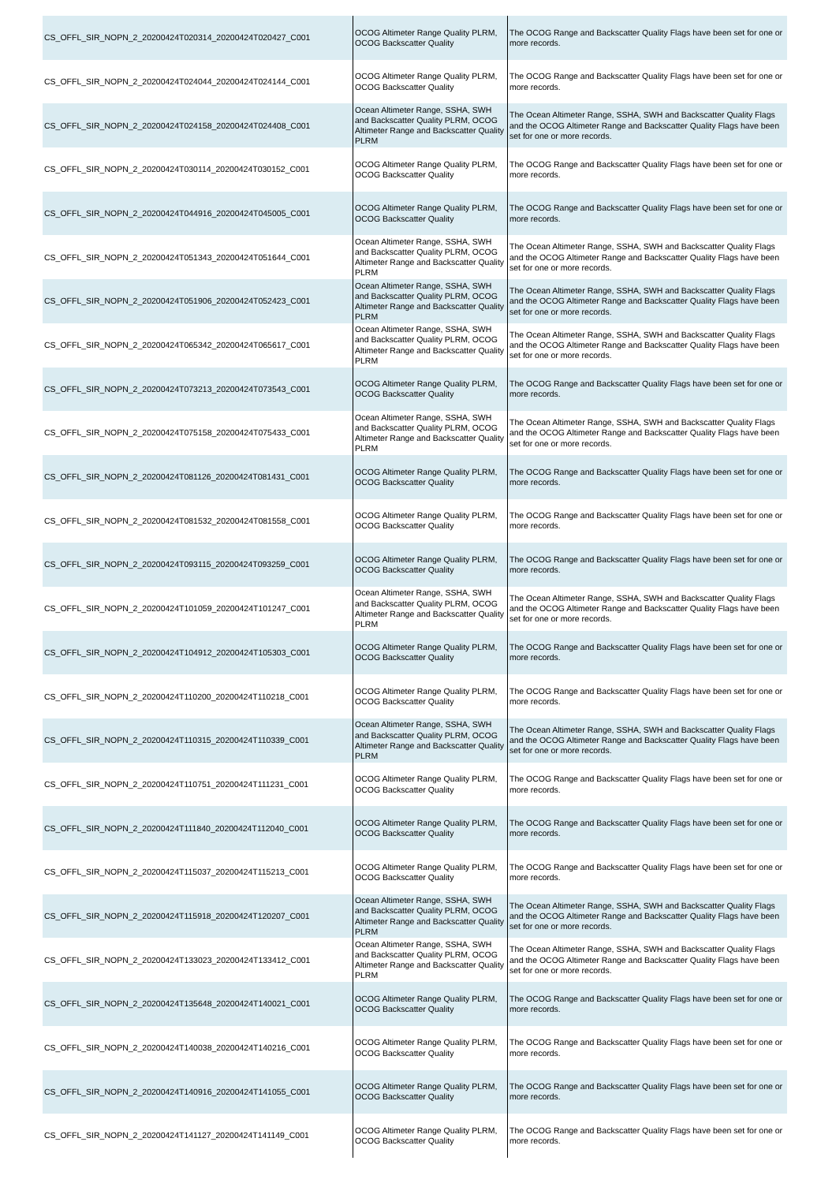| CS_OFFL_SIR_NOPN_2_20200424T020314_20200424T020427_C001 | OCOG Altimeter Range Quality PLRM, OCOG Backscatter Quality | The OCOG Range and Backscatter Quality Flags have been set for one or more records. |
| CS_OFFL_SIR_NOPN_2_20200424T024044_20200424T024144_C001 | OCOG Altimeter Range Quality PLRM, OCOG Backscatter Quality | The OCOG Range and Backscatter Quality Flags have been set for one or more records. |
| CS_OFFL_SIR_NOPN_2_20200424T024158_20200424T024408_C001 | Ocean Altimeter Range, SSHA, SWH and Backscatter Quality PLRM, OCOG Altimeter Range and Backscatter Quality PLRM | The Ocean Altimeter Range, SSHA, SWH and Backscatter Quality Flags and the OCOG Altimeter Range and Backscatter Quality Flags have been set for one or more records. |
| CS_OFFL_SIR_NOPN_2_20200424T030114_20200424T030152_C001 | OCOG Altimeter Range Quality PLRM, OCOG Backscatter Quality | The OCOG Range and Backscatter Quality Flags have been set for one or more records. |
| CS_OFFL_SIR_NOPN_2_20200424T044916_20200424T045005_C001 | OCOG Altimeter Range Quality PLRM, OCOG Backscatter Quality | The OCOG Range and Backscatter Quality Flags have been set for one or more records. |
| CS_OFFL_SIR_NOPN_2_20200424T051343_20200424T051644_C001 | Ocean Altimeter Range, SSHA, SWH and Backscatter Quality PLRM, OCOG Altimeter Range and Backscatter Quality PLRM | The Ocean Altimeter Range, SSHA, SWH and Backscatter Quality Flags and the OCOG Altimeter Range and Backscatter Quality Flags have been set for one or more records. |
| CS_OFFL_SIR_NOPN_2_20200424T051906_20200424T052423_C001 | Ocean Altimeter Range, SSHA, SWH and Backscatter Quality PLRM, OCOG Altimeter Range and Backscatter Quality PLRM | The Ocean Altimeter Range, SSHA, SWH and Backscatter Quality Flags and the OCOG Altimeter Range and Backscatter Quality Flags have been set for one or more records. |
| CS_OFFL_SIR_NOPN_2_20200424T065342_20200424T065617_C001 | Ocean Altimeter Range, SSHA, SWH and Backscatter Quality PLRM, OCOG Altimeter Range and Backscatter Quality PLRM | The Ocean Altimeter Range, SSHA, SWH and Backscatter Quality Flags and the OCOG Altimeter Range and Backscatter Quality Flags have been set for one or more records. |
| CS_OFFL_SIR_NOPN_2_20200424T073213_20200424T073543_C001 | OCOG Altimeter Range Quality PLRM, OCOG Backscatter Quality | The OCOG Range and Backscatter Quality Flags have been set for one or more records. |
| CS_OFFL_SIR_NOPN_2_20200424T075158_20200424T075433_C001 | Ocean Altimeter Range, SSHA, SWH and Backscatter Quality PLRM, OCOG Altimeter Range and Backscatter Quality PLRM | The Ocean Altimeter Range, SSHA, SWH and Backscatter Quality Flags and the OCOG Altimeter Range and Backscatter Quality Flags have been set for one or more records. |
| CS_OFFL_SIR_NOPN_2_20200424T081126_20200424T081431_C001 | OCOG Altimeter Range Quality PLRM, OCOG Backscatter Quality | The OCOG Range and Backscatter Quality Flags have been set for one or more records. |
| CS_OFFL_SIR_NOPN_2_20200424T081532_20200424T081558_C001 | OCOG Altimeter Range Quality PLRM, OCOG Backscatter Quality | The OCOG Range and Backscatter Quality Flags have been set for one or more records. |
| CS_OFFL_SIR_NOPN_2_20200424T093115_20200424T093259_C001 | OCOG Altimeter Range Quality PLRM, OCOG Backscatter Quality | The OCOG Range and Backscatter Quality Flags have been set for one or more records. |
| CS_OFFL_SIR_NOPN_2_20200424T101059_20200424T101247_C001 | Ocean Altimeter Range, SSHA, SWH and Backscatter Quality PLRM, OCOG Altimeter Range and Backscatter Quality PLRM | The Ocean Altimeter Range, SSHA, SWH and Backscatter Quality Flags and the OCOG Altimeter Range and Backscatter Quality Flags have been set for one or more records. |
| CS_OFFL_SIR_NOPN_2_20200424T104912_20200424T105303_C001 | OCOG Altimeter Range Quality PLRM, OCOG Backscatter Quality | The OCOG Range and Backscatter Quality Flags have been set for one or more records. |
| CS_OFFL_SIR_NOPN_2_20200424T110200_20200424T110218_C001 | OCOG Altimeter Range Quality PLRM, OCOG Backscatter Quality | The OCOG Range and Backscatter Quality Flags have been set for one or more records. |
| CS_OFFL_SIR_NOPN_2_20200424T110315_20200424T110339_C001 | Ocean Altimeter Range, SSHA, SWH and Backscatter Quality PLRM, OCOG Altimeter Range and Backscatter Quality PLRM | The Ocean Altimeter Range, SSHA, SWH and Backscatter Quality Flags and the OCOG Altimeter Range and Backscatter Quality Flags have been set for one or more records. |
| CS_OFFL_SIR_NOPN_2_20200424T110751_20200424T111231_C001 | OCOG Altimeter Range Quality PLRM, OCOG Backscatter Quality | The OCOG Range and Backscatter Quality Flags have been set for one or more records. |
| CS_OFFL_SIR_NOPN_2_20200424T111840_20200424T112040_C001 | OCOG Altimeter Range Quality PLRM, OCOG Backscatter Quality | The OCOG Range and Backscatter Quality Flags have been set for one or more records. |
| CS_OFFL_SIR_NOPN_2_20200424T115037_20200424T115213_C001 | OCOG Altimeter Range Quality PLRM, OCOG Backscatter Quality | The OCOG Range and Backscatter Quality Flags have been set for one or more records. |
| CS_OFFL_SIR_NOPN_2_20200424T115918_20200424T120207_C001 | Ocean Altimeter Range, SSHA, SWH and Backscatter Quality PLRM, OCOG Altimeter Range and Backscatter Quality PLRM | The Ocean Altimeter Range, SSHA, SWH and Backscatter Quality Flags and the OCOG Altimeter Range and Backscatter Quality Flags have been set for one or more records. |
| CS_OFFL_SIR_NOPN_2_20200424T133023_20200424T133412_C001 | Ocean Altimeter Range, SSHA, SWH and Backscatter Quality PLRM, OCOG Altimeter Range and Backscatter Quality PLRM | The Ocean Altimeter Range, SSHA, SWH and Backscatter Quality Flags and the OCOG Altimeter Range and Backscatter Quality Flags have been set for one or more records. |
| CS_OFFL_SIR_NOPN_2_20200424T135648_20200424T140021_C001 | OCOG Altimeter Range Quality PLRM, OCOG Backscatter Quality | The OCOG Range and Backscatter Quality Flags have been set for one or more records. |
| CS_OFFL_SIR_NOPN_2_20200424T140038_20200424T140216_C001 | OCOG Altimeter Range Quality PLRM, OCOG Backscatter Quality | The OCOG Range and Backscatter Quality Flags have been set for one or more records. |
| CS_OFFL_SIR_NOPN_2_20200424T140916_20200424T141055_C001 | OCOG Altimeter Range Quality PLRM, OCOG Backscatter Quality | The OCOG Range and Backscatter Quality Flags have been set for one or more records. |
| CS_OFFL_SIR_NOPN_2_20200424T141127_20200424T141149_C001 | OCOG Altimeter Range Quality PLRM, OCOG Backscatter Quality | The OCOG Range and Backscatter Quality Flags have been set for one or more records. |